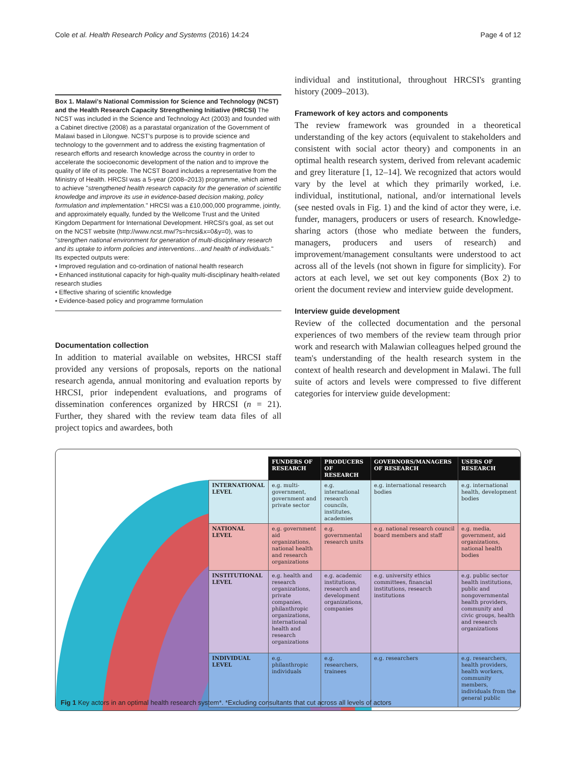Cole et al. Health Research Policy and Systems (2016) 14:24 Page 4 of 12
Box 1. Malawi's National Commission for Science and Technology (NCST) and the Health Research Capacity Strengthening Initiative (HRCSI) The NCST was included in the Science and Technology Act (2003) and founded with a Cabinet directive (2008) as a parastatal organization of the Government of Malawi based in Lilongwe. NCST's purpose is to provide science and technology to the government and to address the existing fragmentation of research efforts and research knowledge across the country in order to accelerate the socioeconomic development of the nation and to improve the quality of life of its people. The NCST Board includes a representative from the Ministry of Health. HRCSI was a 5-year (2008–2013) programme, which aimed to achieve "strengthened health research capacity for the generation of scientific knowledge and improve its use in evidence-based decision making, policy formulation and implementation." HRCSI was a £10,000,000 programme, jointly, and approximately equally, funded by the Wellcome Trust and the United Kingdom Department for International Development. HRCSI's goal, as set out on the NCST website (http://www.ncst.mw/?s=hrcsi&x=0&y=0), was to "strengthen national environment for generation of multi-disciplinary research and its uptake to inform policies and interventions…and health of individuals." Its expected outputs were:
• Improved regulation and co-ordination of national health research
• Enhanced institutional capacity for high-quality multi-disciplinary health-related research studies
• Effective sharing of scientific knowledge
• Evidence-based policy and programme formulation
Documentation collection
In addition to material available on websites, HRCSI staff provided any versions of proposals, reports on the national research agenda, annual monitoring and evaluation reports by HRCSI, prior independent evaluations, and programs of dissemination conferences organized by HRCSI (n = 21). Further, they shared with the review team data files of all project topics and awardees, both
individual and institutional, throughout HRCSI's granting history (2009–2013).
Framework of key actors and components
The review framework was grounded in a theoretical understanding of the key actors (equivalent to stakeholders and consistent with social actor theory) and components in an optimal health research system, derived from relevant academic and grey literature [1, 12–14]. We recognized that actors would vary by the level at which they primarily worked, i.e. individual, institutional, national, and/or international levels (see nested ovals in Fig. 1) and the kind of actor they were, i.e. funder, managers, producers or users of research. Knowledge-sharing actors (those who mediate between the funders, managers, producers and users of research) and improvement/management consultants were understood to act across all of the levels (not shown in figure for simplicity). For actors at each level, we set out key components (Box 2) to orient the document review and interview guide development.
Interview guide development
Review of the collected documentation and the personal experiences of two members of the review team through prior work and research with Malawian colleagues helped ground the team's understanding of the health research system in the context of health research and development in Malawi. The full suite of actors and levels were compressed to five different categories for interview guide development:
| | FUNDERS OF RESEARCH | PRODUCERS OF RESEARCH | GOVERNORS/MANAGERS OF RESEARCH | USERS OF RESEARCH |
| --- | --- | --- | --- | --- |
| INTERNATIONAL LEVEL | e.g. multi-government, government and private sector | e.g. international research councils, institutes, academies | e.g. international research bodies | e.g. international health, development bodies |
| NATIONAL LEVEL | e.g. government aid organizations, national health and research organizations | e.g. governmental research units | e.g. national research council board members and staff | e.g. media, government, aid organizations, national health bodies |
| INSTITUTIONAL LEVEL | e.g. health and research organizations, private companies, philanthropic organizations, international health and research organizations | e.g. academic institutions, research and development organizations, companies | e.g. university ethics committees, financial institutions, research institutions | e.g. public sector health institutions, public and nongovernmental health providers, community and civic groups, health and research organizations |
| INDIVIDUAL LEVEL | e.g. philanthropic individuals | e.g. researchers, trainees | e.g. researchers | e.g. researchers, health providers, health workers, community members, individuals from the general public |
Fig 1 Key actors in an optimal health research system*. *Excluding consultants that cut across all levels of actors